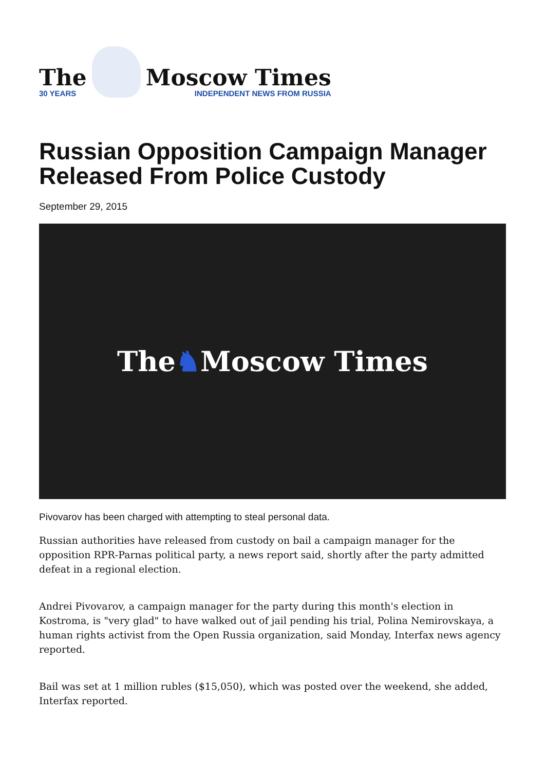The
30 YEARS
Moscow Times
INDEPENDENT NEWS FROM RUSSIA
Russian Opposition Campaign Manager Released From Police Custody
September 29, 2015
The ♞ Moscow Times
Pivovarov has been charged with attempting to steal personal data.
Russian authorities have released from custody on bail a campaign manager for the opposition RPR-Parnas political party, a news report said, shortly after the party admitted defeat in a regional election.
Andrei Pivovarov, a campaign manager for the party during this month's election in Kostroma, is "very glad" to have walked out of jail pending his trial, Polina Nemirovskaya, a human rights activist from the Open Russia organization, said Monday, Interfax news agency reported.
Bail was set at 1 million rubles ($15,050), which was posted over the weekend, she added, Interfax reported.